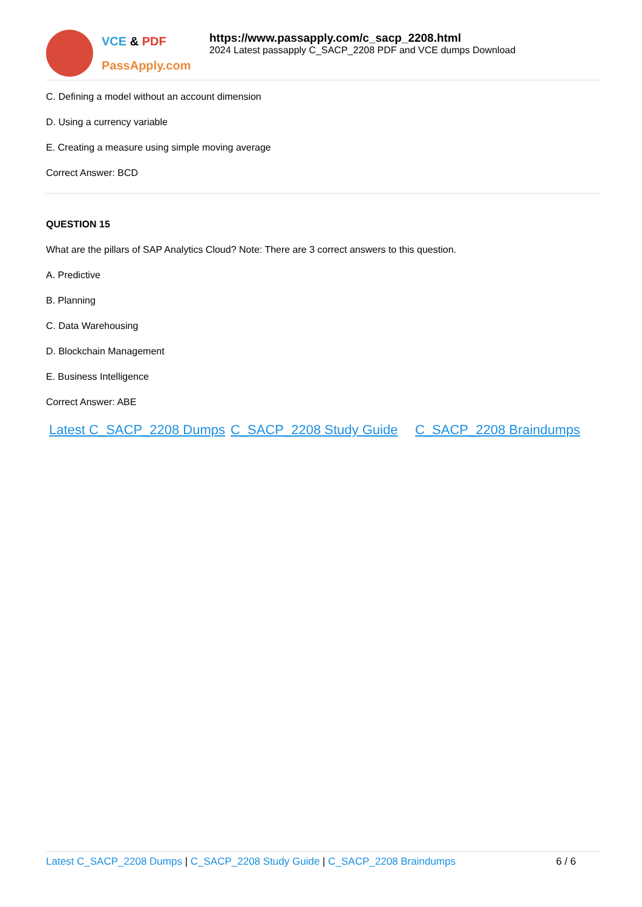VCE & PDF
PassApply.com
https://www.passapply.com/c_sacp_2208.html
2024 Latest passapply C_SACP_2208 PDF and VCE dumps Download
C. Defining a model without an account dimension
D. Using a currency variable
E. Creating a measure using simple moving average
Correct Answer: BCD
QUESTION 15
What are the pillars of SAP Analytics Cloud? Note: There are 3 correct answers to this question.
A. Predictive
B. Planning
C. Data Warehousing
D. Blockchain Management
E. Business Intelligence
Correct Answer: ABE
Latest C_SACP_2208 Dumps
C_SACP_2208 Study Guide C_SACP_2208 Braindumps
Latest C_SACP_2208 Dumps | C_SACP_2208 Study Guide | C_SACP_2208 Braindumps 6 / 6